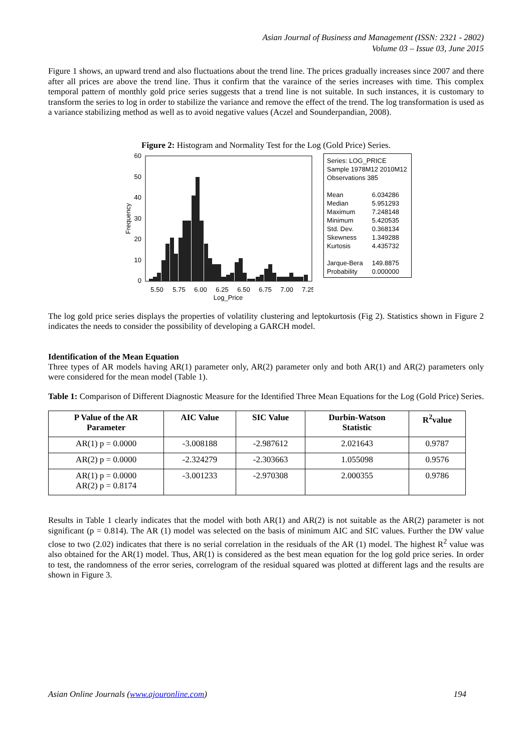Asian Journal of Business and Management (ISSN: 2321 - 2802)
Volume 03 – Issue 03, June 2015
Figure 1 shows, an upward trend and also fluctuations about the trend line. The prices gradually increases since 2007 and there after all prices are above the trend line. Thus it confirm that the varaince of the series increases with time. This complex temporal pattern of monthly gold price series suggests that a trend line is not suitable. In such instances, it is customary to transform the series to log in order to stabilize the variance and remove the effect of the trend. The log transformation is used as a variance stabilizing method as well as to avoid negative values (Aczel and Sounderpandian, 2008).
Figure 2: Histogram and Normality Test for the Log (Gold Price) Series.
60
50
40
30
20
10
0
Frequency
5.50
5.75
6.00
6.25
6.50
6.75
7.00
7.25
Log_Price
Series: LOG_PRICE
Sample 1978M12 2010M12
Observations 385
| Mean | 6.034286 |
| Median | 5.951293 |
| Maximum | 7.248148 |
| Minimum | 5.420535 |
| Std. Dev. | 0.368134 |
| Skewness | 1.349288 |
| Kurtosis | 4.435732 |
| Jarque-Bera | 149.8875 |
| Probability | 0.000000 |
The log gold price series displays the properties of volatility clustering and leptokurtosis (Fig 2). Statistics shown in Figure 2 indicates the needs to consider the possibility of developing a GARCH model.
Identification of the Mean Equation
Three types of AR models having AR(1) parameter only, AR(2) parameter only and both AR(1) and AR(2) parameters only were considered for the mean model (Table 1).
Table 1: Comparison of Different Diagnostic Measure for the Identified Three Mean Equations for the Log (Gold Price) Series.
| P Value of the AR Parameter | AIC Value | SIC Value | Durbin-Watson Statistic | R<sup>2</sup>value |
| --- | --- | --- | --- | --- |
| AR(1) p = 0.0000 | -3.008188 | -2.987612 | 2.021643 | 0.9787 |
| AR(2) p = 0.0000 | -2.324279 | -2.303663 | 1.055098 | 0.9576 |
| AR(1) p = 0.0000 AR(2) p = 0.8174 | -3.001233 | -2.970308 | 2.000355 | 0.9786 |
Results in Table 1 clearly indicates that the model with both AR(1) and AR(2) is not suitable as the AR(2) parameter is not significant (p = 0.814). The AR (1) model was selected on the basis of minimum AIC and SIC values. Further the DW value close to two (2.02) indicates that there is no serial correlation in the residuals of the AR (1) model. The highest R<sup>2</sup> value was also obtained for the AR(1) model. Thus, AR(1) is considered as the best mean equation for the log gold price series. In order to test, the randomness of the error series, correlogram of the residual squared was plotted at different lags and the results are shown in Figure 3.
Asian Online Journals (www.ajouronline.com) 194